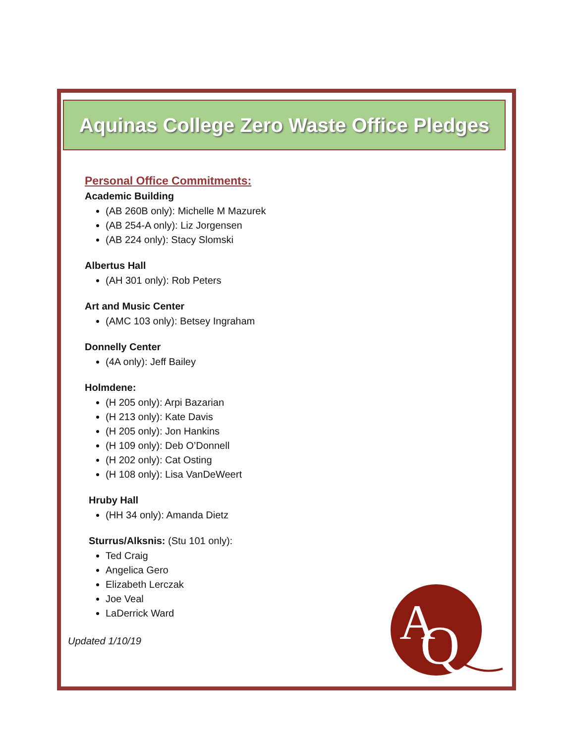Aquinas College Zero Waste Office Pledges
Personal Office Commitments:
Academic Building
(AB 260B only): Michelle M Mazurek
(AB 254-A only): Liz Jorgensen
(AB 224 only): Stacy Slomski
Albertus Hall
(AH 301 only): Rob Peters
Art and Music Center
(AMC 103 only): Betsey Ingraham
Donnelly Center
(4A only): Jeff Bailey
Holmdene:
(H 205 only): Arpi Bazarian
(H 213 only): Kate Davis
(H 205 only): Jon Hankins
(H 109 only): Deb O’Donnell
(H 202 only): Cat Osting
(H 108 only): Lisa VanDeWeert
Hruby Hall
(HH 34 only): Amanda Dietz
Sturrus/Alksnis: (Stu 101 only):
Ted Craig
Angelica Gero
Elizabeth Lerczak
Joe Veal
LaDerrick Ward
Updated 1/10/19
A
Q